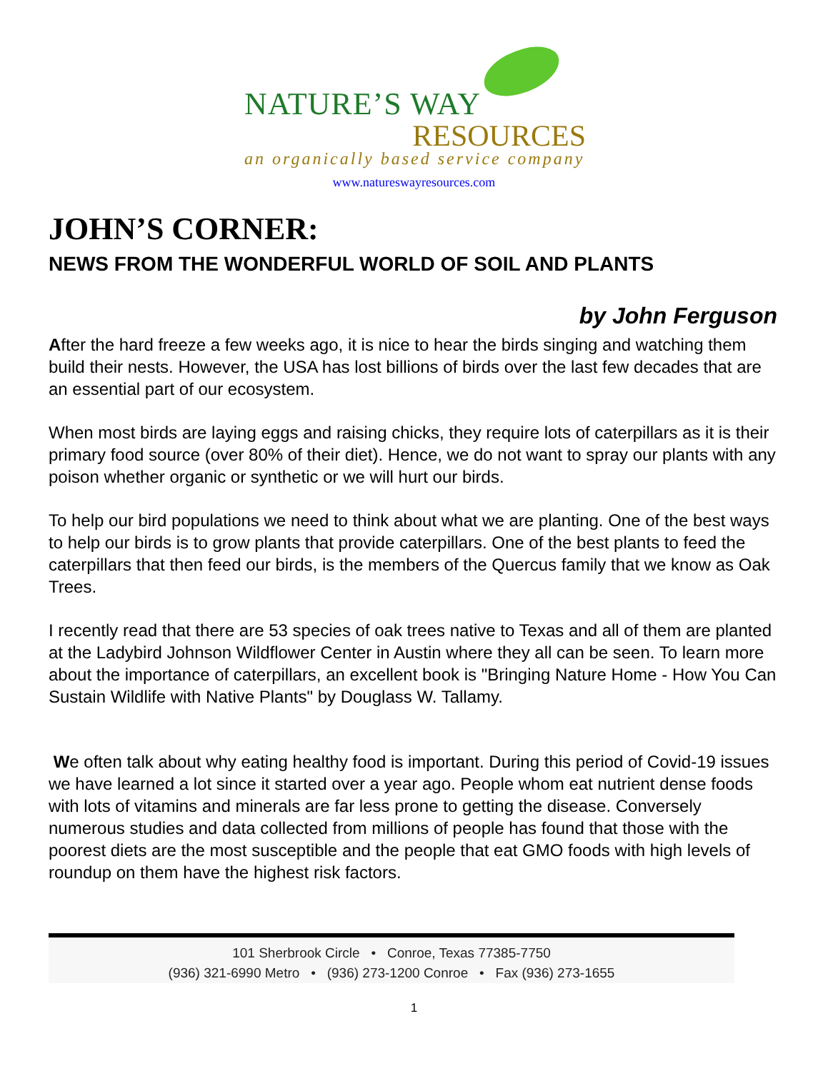NATURE’S WAY
RESOURCES
an organically based service company
www.natureswayresources.com
JOHN’S CORNER:
NEWS FROM THE WONDERFUL WORLD OF SOIL AND PLANTS
by John Ferguson
After the hard freeze a few weeks ago, it is nice to hear the birds singing and watching them build their nests. However, the USA has lost billions of birds over the last few decades that are an essential part of our ecosystem.
When most birds are laying eggs and raising chicks, they require lots of caterpillars as it is their primary food source (over 80% of their diet). Hence, we do not want to spray our plants with any poison whether organic or synthetic or we will hurt our birds.
To help our bird populations we need to think about what we are planting. One of the best ways to help our birds is to grow plants that provide caterpillars. One of the best plants to feed the caterpillars that then feed our birds, is the members of the Quercus family that we know as Oak Trees.
I recently read that there are 53 species of oak trees native to Texas and all of them are planted at the Ladybird Johnson Wildflower Center in Austin where they all can be seen. To learn more about the importance of caterpillars, an excellent book is "Bringing Nature Home - How You Can Sustain Wildlife with Native Plants" by Douglass W. Tallamy.
We often talk about why eating healthy food is important. During this period of Covid-19 issues we have learned a lot since it started over a year ago. People whom eat nutrient dense foods with lots of vitamins and minerals are far less prone to getting the disease. Conversely numerous studies and data collected from millions of people has found that those with the poorest diets are the most susceptible and the people that eat GMO foods with high levels of roundup on them have the highest risk factors.
101 Sherbrook Circle • Conroe, Texas 77385-7750
(936) 321-6990 Metro • (936) 273-1200 Conroe • Fax (936) 273-1655
1